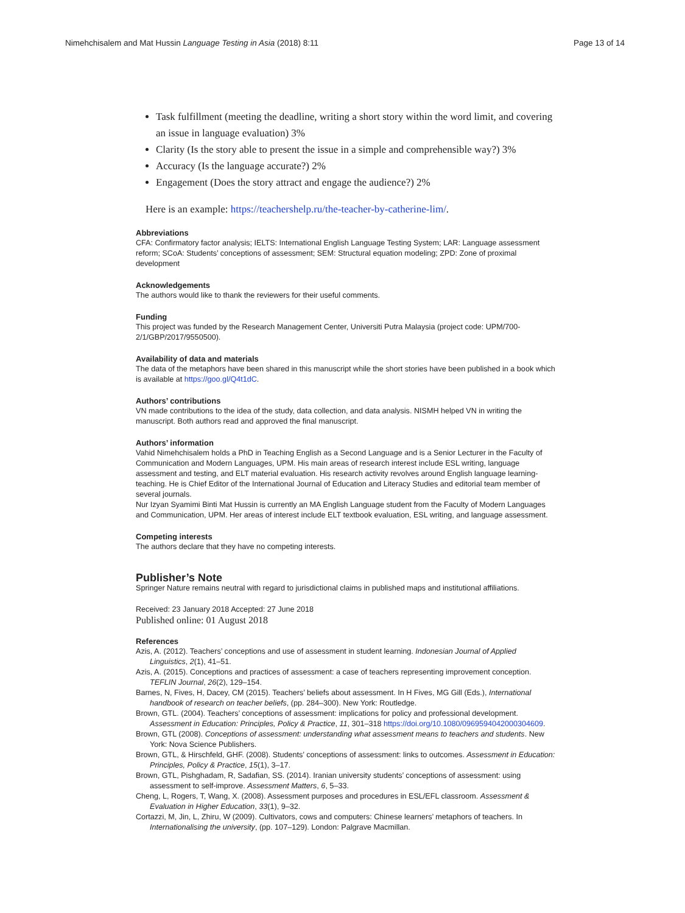Nimehchisalem and Mat Hussin Language Testing in Asia (2018) 8:11 Page 13 of 14
Task fulfillment (meeting the deadline, writing a short story within the word limit, and covering an issue in language evaluation) 3%
Clarity (Is the story able to present the issue in a simple and comprehensible way?) 3%
Accuracy (Is the language accurate?) 2%
Engagement (Does the story attract and engage the audience?) 2%
Here is an example: https://teachershelp.ru/the-teacher-by-catherine-lim/.
Abbreviations
CFA: Confirmatory factor analysis; IELTS: International English Language Testing System; LAR: Language assessment reform; SCoA: Students’ conceptions of assessment; SEM: Structural equation modeling; ZPD: Zone of proximal development
Acknowledgements
The authors would like to thank the reviewers for their useful comments.
Funding
This project was funded by the Research Management Center, Universiti Putra Malaysia (project code: UPM/700-2/1/GBP/2017/9550500).
Availability of data and materials
The data of the metaphors have been shared in this manuscript while the short stories have been published in a book which is available at https://goo.gl/Q4t1dC.
Authors’ contributions
VN made contributions to the idea of the study, data collection, and data analysis. NISMH helped VN in writing the manuscript. Both authors read and approved the final manuscript.
Authors’ information
Vahid Nimehchisalem holds a PhD in Teaching English as a Second Language and is a Senior Lecturer in the Faculty of Communication and Modern Languages, UPM. His main areas of research interest include ESL writing, language assessment and testing, and ELT material evaluation. His research activity revolves around English language learning-teaching. He is Chief Editor of the International Journal of Education and Literacy Studies and editorial team member of several journals.
Nur Izyan Syamimi Binti Mat Hussin is currently an MA English Language student from the Faculty of Modern Languages and Communication, UPM. Her areas of interest include ELT textbook evaluation, ESL writing, and language assessment.
Competing interests
The authors declare that they have no competing interests.
Publisher’s Note
Springer Nature remains neutral with regard to jurisdictional claims in published maps and institutional affiliations.
Received: 23 January 2018 Accepted: 27 June 2018
Published online: 01 August 2018
References
Azis, A. (2012). Teachers’ conceptions and use of assessment in student learning. Indonesian Journal of Applied Linguistics, 2(1), 41–51.
Azis, A. (2015). Conceptions and practices of assessment: a case of teachers representing improvement conception. TEFLIN Journal, 26(2), 129–154.
Barnes, N, Fives, H, Dacey, CM (2015). Teachers’ beliefs about assessment. In H Fives, MG Gill (Eds.), International handbook of research on teacher beliefs, (pp. 284–300). New York: Routledge.
Brown, GTL. (2004). Teachers’ conceptions of assessment: implications for policy and professional development. Assessment in Education: Principles, Policy & Practice, 11, 301–318 https://doi.org/10.1080/0969594042000304609.
Brown, GTL (2008). Conceptions of assessment: understanding what assessment means to teachers and students. New York: Nova Science Publishers.
Brown, GTL, & Hirschfeld, GHF. (2008). Students’ conceptions of assessment: links to outcomes. Assessment in Education: Principles, Policy & Practice, 15(1), 3–17.
Brown, GTL, Pishghadam, R, Sadafian, SS. (2014). Iranian university students’ conceptions of assessment: using assessment to self-improve. Assessment Matters, 6, 5–33.
Cheng, L, Rogers, T, Wang, X. (2008). Assessment purposes and procedures in ESL/EFL classroom. Assessment & Evaluation in Higher Education, 33(1), 9–32.
Cortazzi, M, Jin, L, Zhiru, W (2009). Cultivators, cows and computers: Chinese learners’ metaphors of teachers. In Internationalising the university, (pp. 107–129). London: Palgrave Macmillan.